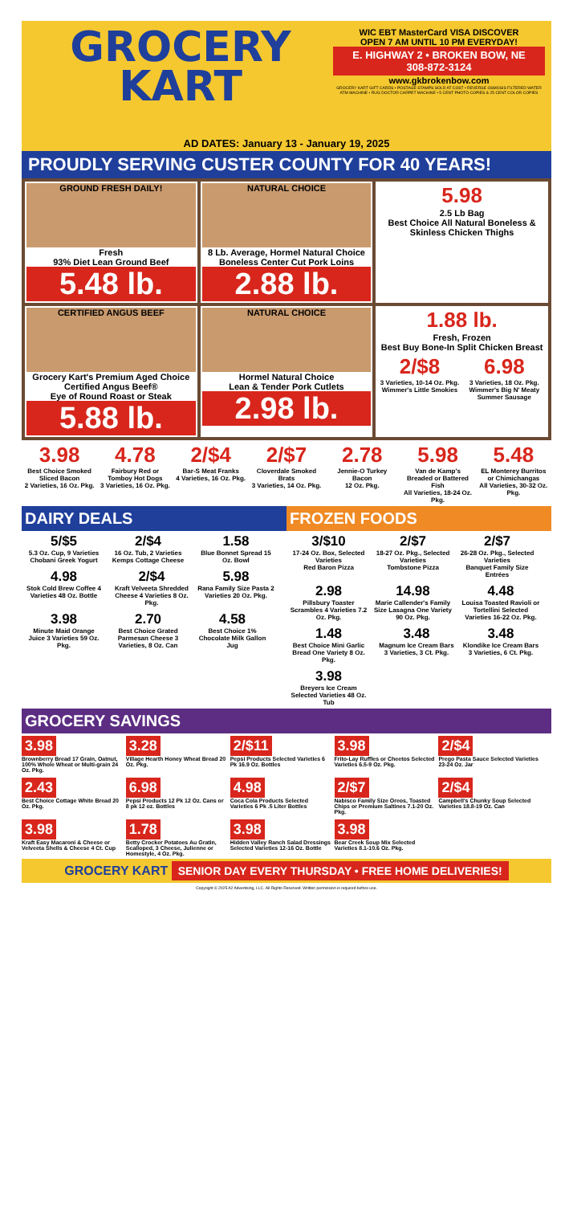GROCERY
KART
WIC EBT MasterCard VISA DISCOVER
OPEN 7 AM UNTIL 10 PM EVERYDAY!
E. HIGHWAY 2 • BROKEN BOW, NE
308-872-3124
www.gkbrokenbow.com
GROCERY KART GIFT CARDS • POSTAGE STAMPS SOLD AT COST • REVERSE OSMOSIS FILTERED WATER ATM MACHINE • RUG DOCTOR CARPET MACHINE • 5 CENT PHOTO COPIES & 25 CENT COLOR COPIES
AD DATES: January 13 - January 19, 2025
PROUDLY SERVING CUSTER COUNTY FOR 40 YEARS!
GROUND FRESH DAILY!
Fresh
93% Diet Lean Ground Beef
5.48 lb.
NATURAL CHOICE
8 Lb. Average, Hormel Natural Choice
Boneless Center Cut Pork Loins
2.88 lb.
5.98
2.5 Lb Bag
Best Choice All Natural Boneless & Skinless Chicken Thighs
CERTIFIED ANGUS BEEF
Grocery Kart's Premium Aged Choice Certified Angus Beef®
Eye of Round Roast or Steak
5.88 lb.
NATURAL CHOICE
Hormel Natural Choice
Lean & Tender Pork Cutlets
2.98 lb.
1.88 lb.
Fresh, Frozen
Best Buy Bone-In Split Chicken Breast
2/$8
3 Varieties, 10-14 Oz. Pkg.
Wimmer's Little Smokies
6.98
3 Varieties, 18 Oz. Pkg.
Wimmer's Big N' Meaty Summer Sausage
3.98
Best Choice Smoked Sliced Bacon
2 Varieties, 16 Oz. Pkg.
4.78
Fairbury Red or Tomboy Hot Dogs
3 Varieties, 16 Oz. Pkg.
2/$4
Bar-S Meat Franks
4 Varieties, 16 Oz. Pkg.
2/$7
Cloverdale Smoked Brats
3 Varieties, 14 Oz. Pkg.
2.78
Jennie-O Turkey Bacon
12 Oz. Pkg.
5.98
Van de Kamp's Breaded or Battered Fish
All Varieties, 18-24 Oz. Pkg.
5.48
EL Monterey Burritos or Chimichangas
All Varieties, 30-32 Oz. Pkg.
DAIRY DEALS
5/$5 5.3 Oz. Cup, 9 Varieties
Chobani Greek Yogurt
2/$4 16 Oz. Tub, 2 Varieties
Kemps Cottage Cheese
1.58 Blue Bonnet Spread 15 Oz. Bowl
4.98 Stok Cold Brew Coffee 4 Varieties 48 Oz. Bottle
2/$4 Kraft Velveeta Shredded Cheese 4 Varieties 8 Oz. Pkg.
5.98 Rana Family Size Pasta 2 Varieties 20 Oz. Pkg.
3.98 Minute Maid Orange Juice 3 Varieties 59 Oz. Pkg.
2.70 Best Choice Grated Parmesan Cheese 3 Varieties, 8 Oz. Can
4.58 Best Choice 1% Chocolate Milk Gallon Jug
FROZEN FOODS
3/$10 17-24 Oz. Box, Selected Varieties
Red Baron Pizza
2/$7 18-27 Oz. Pkg., Selected Varieties
Tombstone Pizza
2/$7 26-28 Oz. Pkg., Selected Varieties
Banquet Family Size Entrées
2.98 Pillsbury Toaster Scrambles 4 Varieties 7.2 Oz. Pkg.
14.98 Marie Callender's Family Size Lasagna One Variety 90 Oz. Pkg.
4.48 Louisa Toasted Ravioli or Tortellini Selected Varieties 16-22 Oz. Pkg.
1.48 Best Choice Mini Garlic Bread One Variety 8 Oz. Pkg.
3.48 Magnum Ice Cream Bars 3 Varieties, 3 Ct. Pkg.
3.48 Klondike Ice Cream Bars 3 Varieties, 6 Ct. Pkg.
3.98 Breyers Ice Cream Selected Varieties 48 Oz. Tub
GROCERY SAVINGS
3.98
Brownberry Bread 17 Grain, Oatnut, 100% Whole Wheat or Multi-grain 24 Oz. Pkg.
3.28
Village Hearth Honey Wheat Bread 20 Oz. Pkg.
2/$11
Pepsi Products Selected Varieties 6 Pk 16.9 Oz. Bottles
3.98
Frito-Lay Ruffles or Cheetos Selected Varieties 6.5-9 Oz. Pkg.
2/$4
Prego Pasta Sauce Selected Varieties 23-24 Oz. Jar
2.43
Best Choice Cottage White Bread 20 Oz. Pkg.
6.98
Pepsi Products 12 Pk 12 Oz. Cans or 8 pk 12 oz. Bottles
4.98
Coca Cola Products Selected Varieties 6 Pk .5 Liter Bottles
2/$7
Nabisco Family Size Oreos, Toasted Chips or Premium Saltines 7.1-20 Oz. Pkg.
2/$4
Campbell's Chunky Soup Selected Varieties 18.8-19 Oz. Can
3.98
Kraft Easy Macaroni & Cheese or Velveeta Shells & Cheese 4 Ct. Cup
1.78
Betty Crocker Potatoes Au Gratin, Scalloped, 3 Cheese, Julienne or Homestyle, 4 Oz. Pkg.
3.98
Hidden Valley Ranch Salad Dressings Selected Varieties 12-16 Oz. Bottle
3.98
Bear Creek Soup Mix Selected Varieties 8.1-10.6 Oz. Pkg.
GROCERY KART SENIOR DAY EVERY THURSDAY • FREE HOME DELIVERIES!
Copyright © 2025 A2 Advertising, LLC. All Rights Reserved. Written permission is required before use.